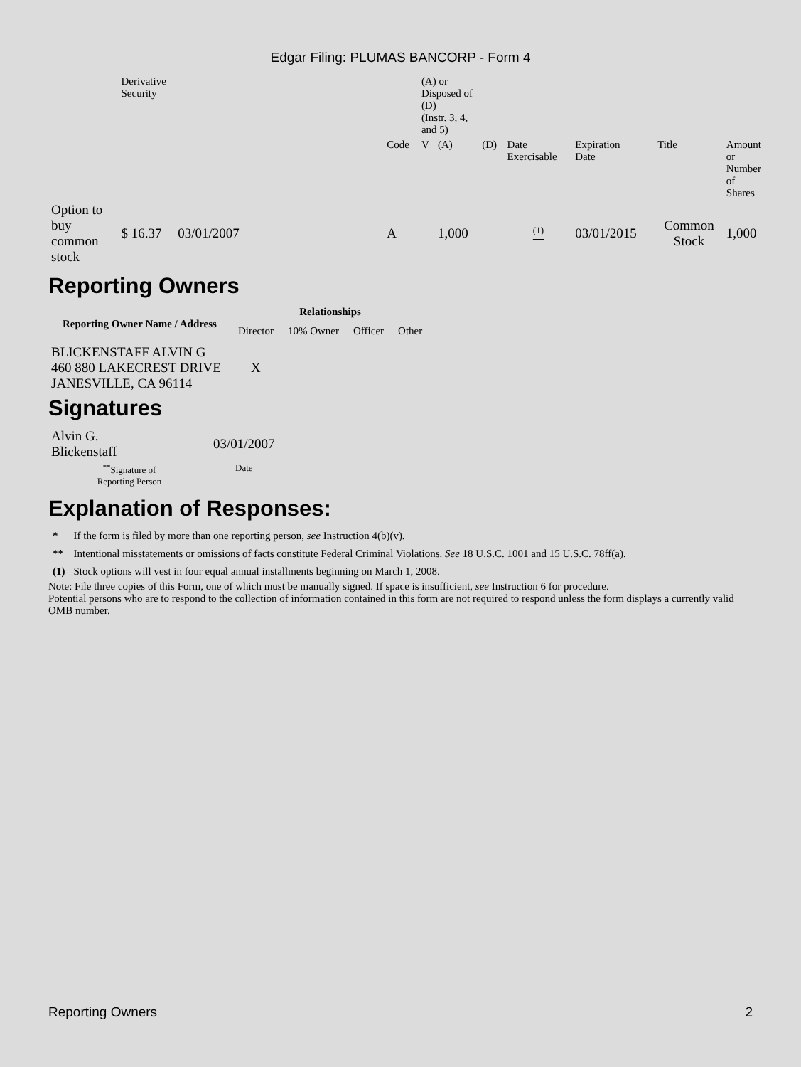Edgar Filing: PLUMAS BANCORP - Form 4
| | Derivative Security | | | | (A) or Disposed of (D) (Instr. 3, 4, and 5) | | | | | | |
| | | | | Code | V | (A) | (D) | Date Exercisable | Expiration Date | Title | Amount or Number of Shares |
| Option to buy common stock | $ 16.37 | 03/01/2007 | | A | | 1,000 | | <sup>(1)</sup> | 03/01/2015 | Common Stock | 1,000 |
Reporting Owners
| Reporting Owner Name / Address | Relationships | | | |
| --- | --- | --- | --- | --- |
| | Director | 10% Owner | Officer | Other |
| BLICKENSTAFF ALVIN G 460 880 LAKECREST DRIVE JANESVILLE, CA 96114 | X | | | |
Signatures
| Alvin G. Blickenstaff | 03/01/2007 |
| <sup>**</sup> Signature of Reporting Person | Date |
Explanation of Responses:
| * | If the form is filed by more than one reporting person, see Instruction 4(b)(v). |
| ** | Intentional misstatements or omissions of facts constitute Federal Criminal Violations. See 18 U.S.C. 1001 and 15 U.S.C. 78ff(a). |
| (1) | Stock options will vest in four equal annual installments beginning on March 1, 2008. |
Note: File three copies of this Form, one of which must be manually signed. If space is insufficient, see Instruction 6 for procedure.
Potential persons who are to respond to the collection of information contained in this form are not required to respond unless the form displays a currently valid OMB number.
Reporting Owners 2